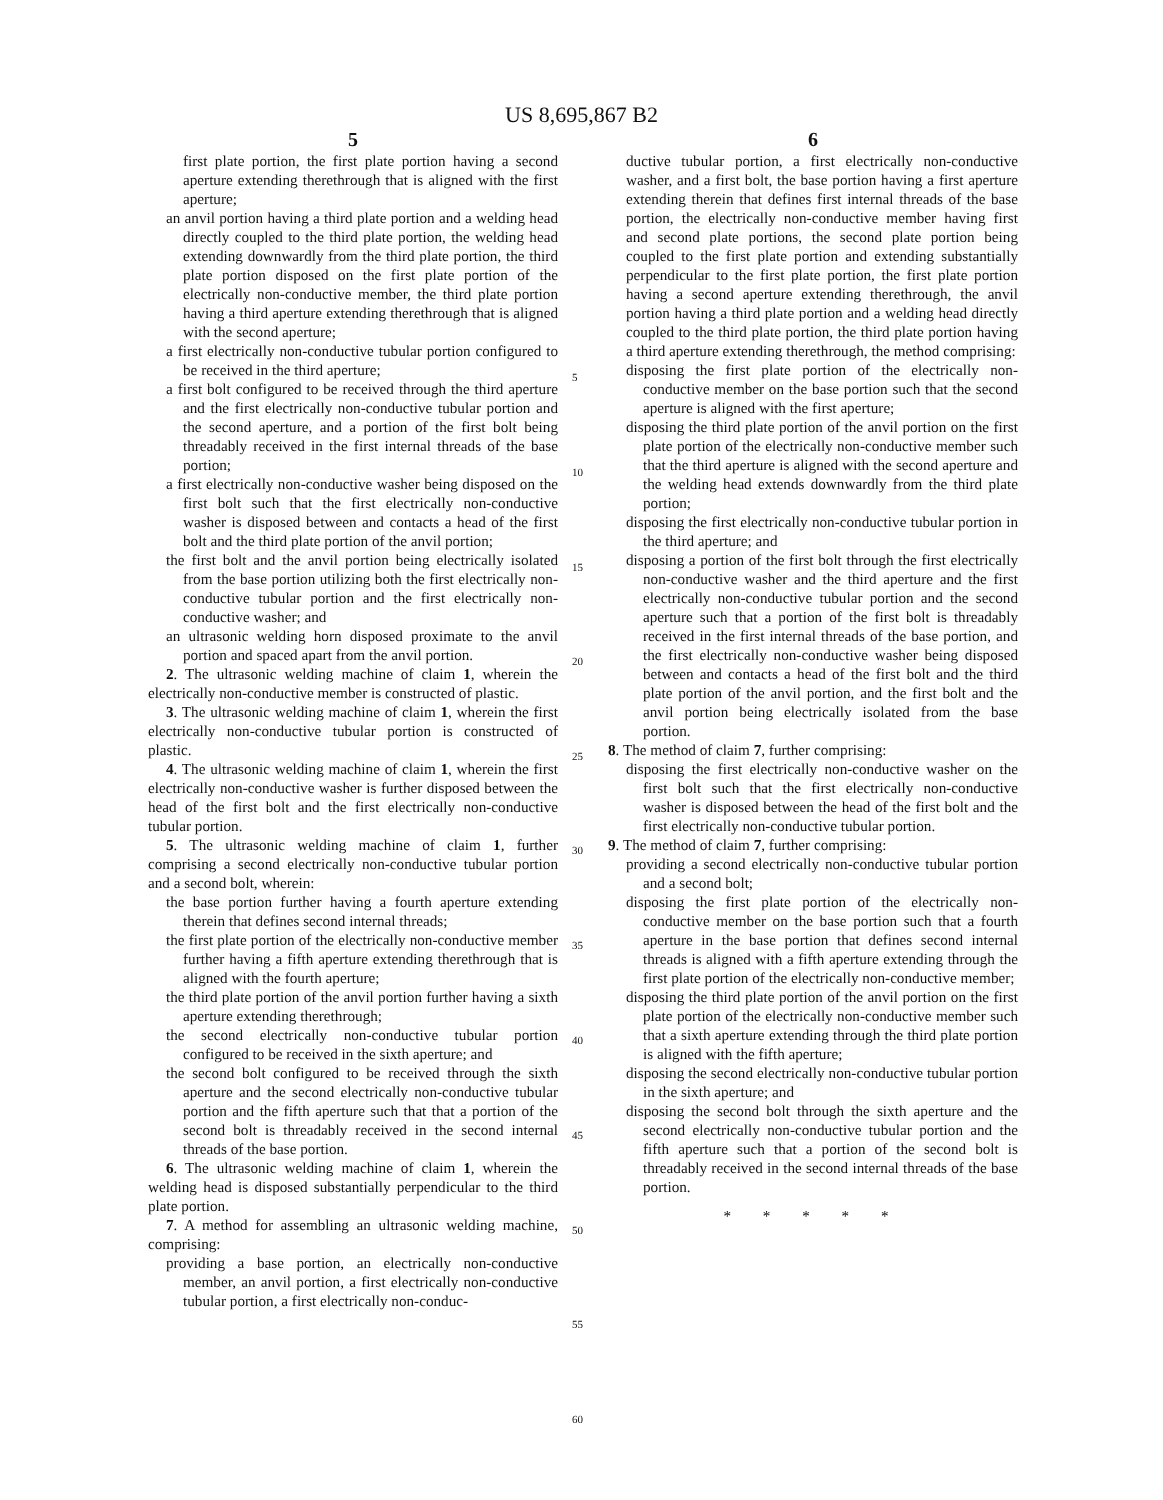US 8,695,867 B2
5
first plate portion, the first plate portion having a second aperture extending therethrough that is aligned with the first aperture;
an anvil portion having a third plate portion and a welding head directly coupled to the third plate portion, the welding head extending downwardly from the third plate portion, the third plate portion disposed on the first plate portion of the electrically non-conductive member, the third plate portion having a third aperture extending therethrough that is aligned with the second aperture;
a first electrically non-conductive tubular portion configured to be received in the third aperture;
a first bolt configured to be received through the third aperture and the first electrically non-conductive tubular portion and the second aperture, and a portion of the first bolt being threadably received in the first internal threads of the base portion;
a first electrically non-conductive washer being disposed on the first bolt such that the first electrically non-conductive washer is disposed between and contacts a head of the first bolt and the third plate portion of the anvil portion;
the first bolt and the anvil portion being electrically isolated from the base portion utilizing both the first electrically non-conductive tubular portion and the first electrically non-conductive washer; and
an ultrasonic welding horn disposed proximate to the anvil portion and spaced apart from the anvil portion.
2. The ultrasonic welding machine of claim 1, wherein the electrically non-conductive member is constructed of plastic.
3. The ultrasonic welding machine of claim 1, wherein the first electrically non-conductive tubular portion is constructed of plastic.
4. The ultrasonic welding machine of claim 1, wherein the first electrically non-conductive washer is further disposed between the head of the first bolt and the first electrically non-conductive tubular portion.
5. The ultrasonic welding machine of claim 1, further comprising a second electrically non-conductive tubular portion and a second bolt, wherein:
the base portion further having a fourth aperture extending therein that defines second internal threads;
the first plate portion of the electrically non-conductive member further having a fifth aperture extending therethrough that is aligned with the fourth aperture;
the third plate portion of the anvil portion further having a sixth aperture extending therethrough;
the second electrically non-conductive tubular portion configured to be received in the sixth aperture; and
the second bolt configured to be received through the sixth aperture and the second electrically non-conductive tubular portion and the fifth aperture such that that a portion of the second bolt is threadably received in the second internal threads of the base portion.
6. The ultrasonic welding machine of claim 1, wherein the welding head is disposed substantially perpendicular to the third plate portion.
7. A method for assembling an ultrasonic welding machine, comprising:
providing a base portion, an electrically non-conductive member, an anvil portion, a first electrically non-conductive tubular portion, a first electrically non-conduc-
5
10
15
20
25
30
35
40
45
50
55
60
6
ductive tubular portion, a first electrically non-conductive washer, and a first bolt, the base portion having a first aperture extending therein that defines first internal threads of the base portion, the electrically non-conductive member having first and second plate portions, the second plate portion being coupled to the first plate portion and extending substantially perpendicular to the first plate portion, the first plate portion having a second aperture extending therethrough, the anvil portion having a third plate portion and a welding head directly coupled to the third plate portion, the third plate portion having a third aperture extending therethrough, the method comprising:
disposing the first plate portion of the electrically non-conductive member on the base portion such that the second aperture is aligned with the first aperture;
disposing the third plate portion of the anvil portion on the first plate portion of the electrically non-conductive member such that the third aperture is aligned with the second aperture and the welding head extends downwardly from the third plate portion;
disposing the first electrically non-conductive tubular portion in the third aperture; and
disposing a portion of the first bolt through the first electrically non-conductive washer and the third aperture and the first electrically non-conductive tubular portion and the second aperture such that a portion of the first bolt is threadably received in the first internal threads of the base portion, and the first electrically non-conductive washer being disposed between and contacts a head of the first bolt and the third plate portion of the anvil portion, and the first bolt and the anvil portion being electrically isolated from the base portion.
8. The method of claim 7, further comprising:
disposing the first electrically non-conductive washer on the first bolt such that the first electrically non-conductive washer is disposed between the head of the first bolt and the first electrically non-conductive tubular portion.
9. The method of claim 7, further comprising:
providing a second electrically non-conductive tubular portion and a second bolt;
disposing the first plate portion of the electrically non-conductive member on the base portion such that a fourth aperture in the base portion that defines second internal threads is aligned with a fifth aperture extending through the first plate portion of the electrically non-conductive member;
disposing the third plate portion of the anvil portion on the first plate portion of the electrically non-conductive member such that a sixth aperture extending through the third plate portion is aligned with the fifth aperture;
disposing the second electrically non-conductive tubular portion in the sixth aperture; and
disposing the second bolt through the sixth aperture and the second electrically non-conductive tubular portion and the fifth aperture such that a portion of the second bolt is threadably received in the second internal threads of the base portion.
* * * * *